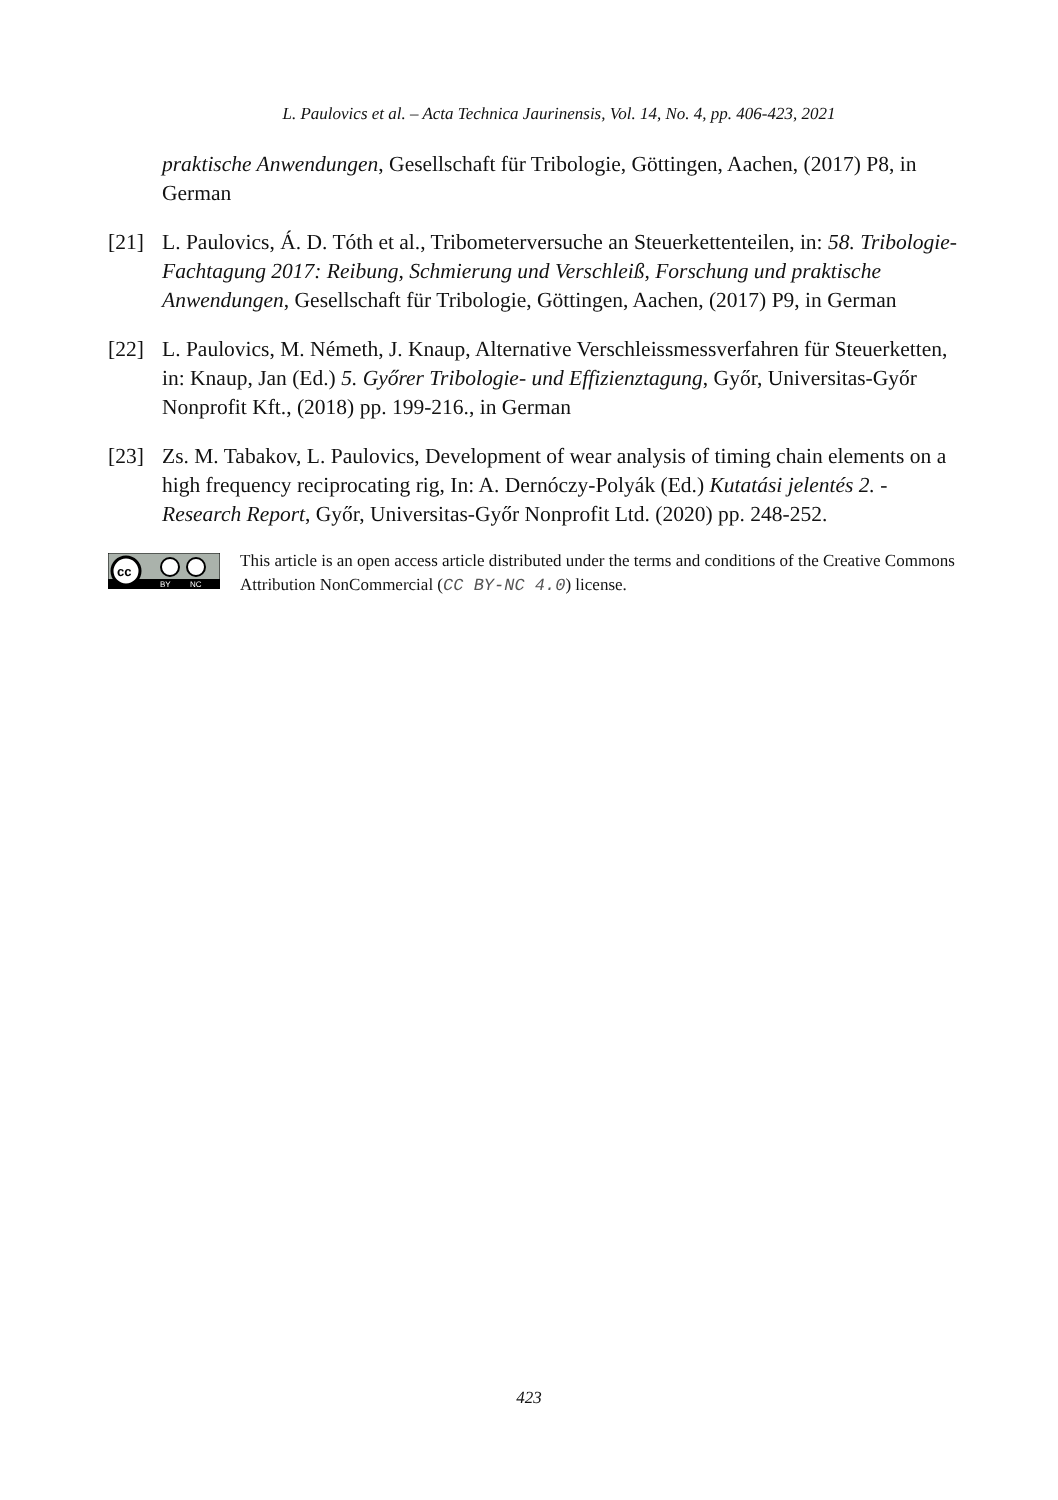L. Paulovics et al. – Acta Technica Jaurinensis, Vol. 14, No. 4, pp. 406-423, 2021
praktische Anwendungen, Gesellschaft für Tribologie, Göttingen, Aachen, (2017) P8, in German
[21] L. Paulovics, Á. D. Tóth et al., Tribometerversuche an Steuerkettenteilen, in: 58. Tribologie-Fachtagung 2017: Reibung, Schmierung und Verschleiß, Forschung und praktische Anwendungen, Gesellschaft für Tribologie, Göttingen, Aachen, (2017) P9, in German
[22] L. Paulovics, M. Németh, J. Knaup, Alternative Verschleissmessverfahren für Steuerketten, in: Knaup, Jan (Ed.) 5. Győrer Tribologie- und Effizienztagung, Győr, Universitas-Győr Nonprofit Kft., (2018) pp. 199-216., in German
[23] Zs. M. Tabakov, L. Paulovics, Development of wear analysis of timing chain elements on a high frequency reciprocating rig, In: A. Dernóczy-Polyák (Ed.) Kutatási jelentés 2. - Research Report, Győr, Universitas-Győr Nonprofit Ltd. (2020) pp. 248-252.
cc
BY
NC
This article is an open access article distributed under the terms and conditions of the Creative Commons Attribution NonCommercial (CC BY-NC 4.0) license.
423